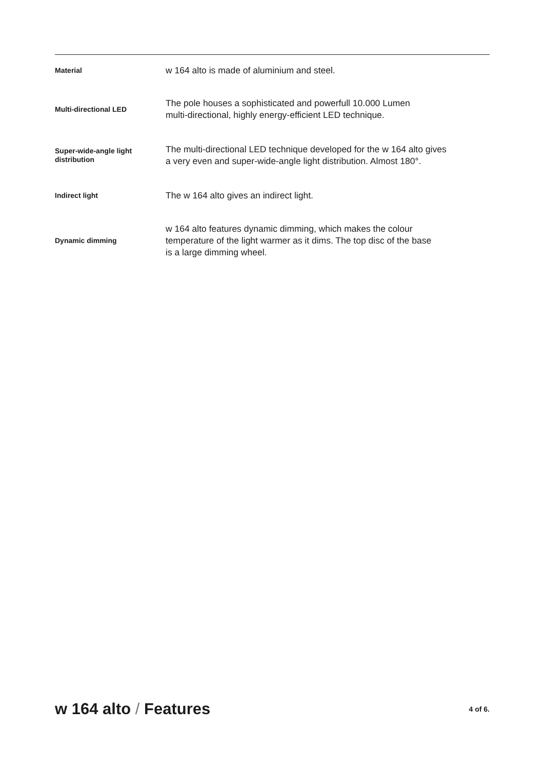| Material | w 164 alto is made of aluminium and steel. |
| Multi-directional LED | The pole houses a sophisticated and powerfull 10.000 Lumen multi-directional, highly energy-efficient LED technique. |
| Super-wide-angle light distribution | The multi-directional LED technique developed for the w 164 alto gives a very even and super-wide-angle light distribution. Almost 180°. |
| Indirect light | The w 164 alto gives an indirect light. |
| Dynamic dimming | w 164 alto features dynamic dimming, which makes the colour temperature of the light warmer as it dims. The top disc of the base is a large dimming wheel. |
w 164 alto / Features
4 of 6.